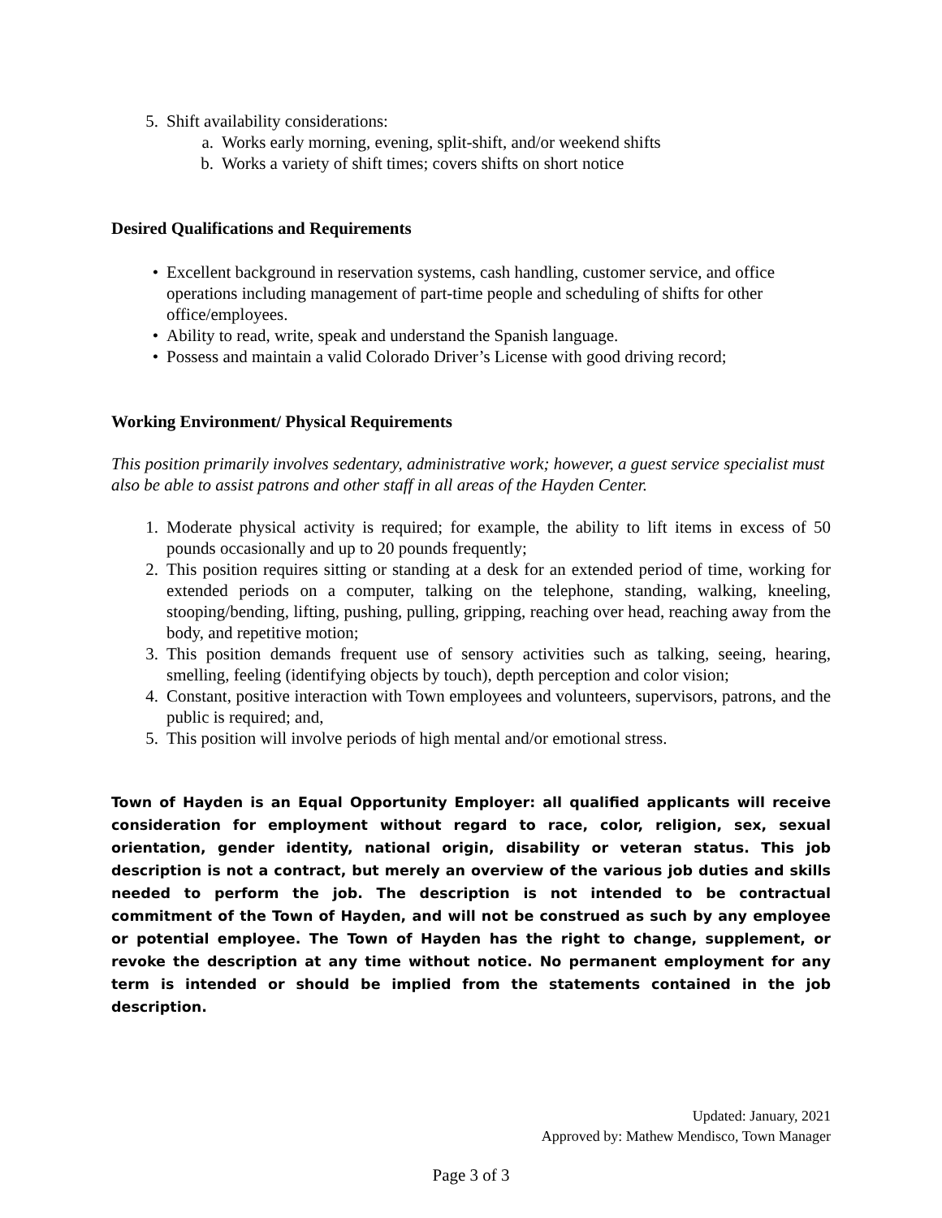5. Shift availability considerations:
a. Works early morning, evening, split-shift, and/or weekend shifts
b. Works a variety of shift times; covers shifts on short notice
Desired Qualifications and Requirements
• Excellent background in reservation systems, cash handling, customer service, and office operations including management of part-time people and scheduling of shifts for other office/employees.
• Ability to read, write, speak and understand the Spanish language.
• Possess and maintain a valid Colorado Driver’s License with good driving record;
Working Environment/ Physical Requirements
This position primarily involves sedentary, administrative work; however, a guest service specialist must also be able to assist patrons and other staff in all areas of the Hayden Center.
1. Moderate physical activity is required; for example, the ability to lift items in excess of 50 pounds occasionally and up to 20 pounds frequently;
2. This position requires sitting or standing at a desk for an extended period of time, working for extended periods on a computer, talking on the telephone, standing, walking, kneeling, stooping/bending, lifting, pushing, pulling, gripping, reaching over head, reaching away from the body, and repetitive motion;
3. This position demands frequent use of sensory activities such as talking, seeing, hearing, smelling, feeling (identifying objects by touch), depth perception and color vision;
4. Constant, positive interaction with Town employees and volunteers, supervisors, patrons, and the public is required; and,
5. This position will involve periods of high mental and/or emotional stress.
Town of Hayden is an Equal Opportunity Employer: all qualified applicants will receive consideration for employment without regard to race, color, religion, sex, sexual orientation, gender identity, national origin, disability or veteran status. This job description is not a contract, but merely an overview of the various job duties and skills needed to perform the job. The description is not intended to be contractual commitment of the Town of Hayden, and will not be construed as such by any employee or potential employee. The Town of Hayden has the right to change, supplement, or revoke the description at any time without notice. No permanent employment for any term is intended or should be implied from the statements contained in the job description.
Updated: January, 2021
Approved by: Mathew Mendisco, Town Manager
Page 3 of 3